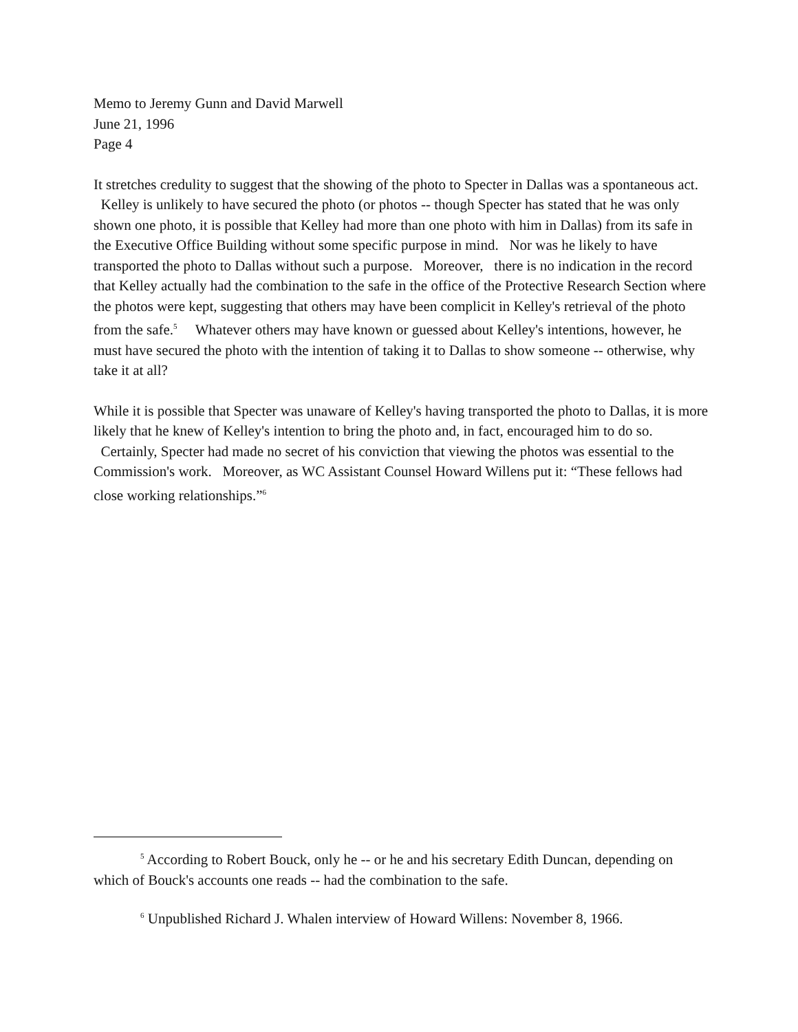Memo to Jeremy Gunn and David Marwell
June 21, 1996
Page 4
It stretches credulity to suggest that the showing of the photo to Specter in Dallas was a spontaneous act. Kelley is unlikely to have secured the photo (or photos -- though Specter has stated that he was only shown one photo, it is possible that Kelley had more than one photo with him in Dallas) from its safe in the Executive Office Building without some specific purpose in mind. Nor was he likely to have transported the photo to Dallas without such a purpose. Moreover, there is no indication in the record that Kelley actually had the combination to the safe in the office of the Protective Research Section where the photos were kept, suggesting that others may have been complicit in Kelley's retrieval of the photo from the safe.<sup>5</sup> Whatever others may have known or guessed about Kelley's intentions, however, he must have secured the photo with the intention of taking it to Dallas to show someone -- otherwise, why take it at all?
While it is possible that Specter was unaware of Kelley's having transported the photo to Dallas, it is more likely that he knew of Kelley's intention to bring the photo and, in fact, encouraged him to do so. Certainly, Specter had made no secret of his conviction that viewing the photos was essential to the Commission's work. Moreover, as WC Assistant Counsel Howard Willens put it: “These fellows had close working relationships.”<sup>6</sup>
<sup>5</sup> According to Robert Bouck, only he -- or he and his secretary Edith Duncan, depending on which of Bouck's accounts one reads -- had the combination to the safe.
<sup>6</sup> Unpublished Richard J. Whalen interview of Howard Willens: November 8, 1966.